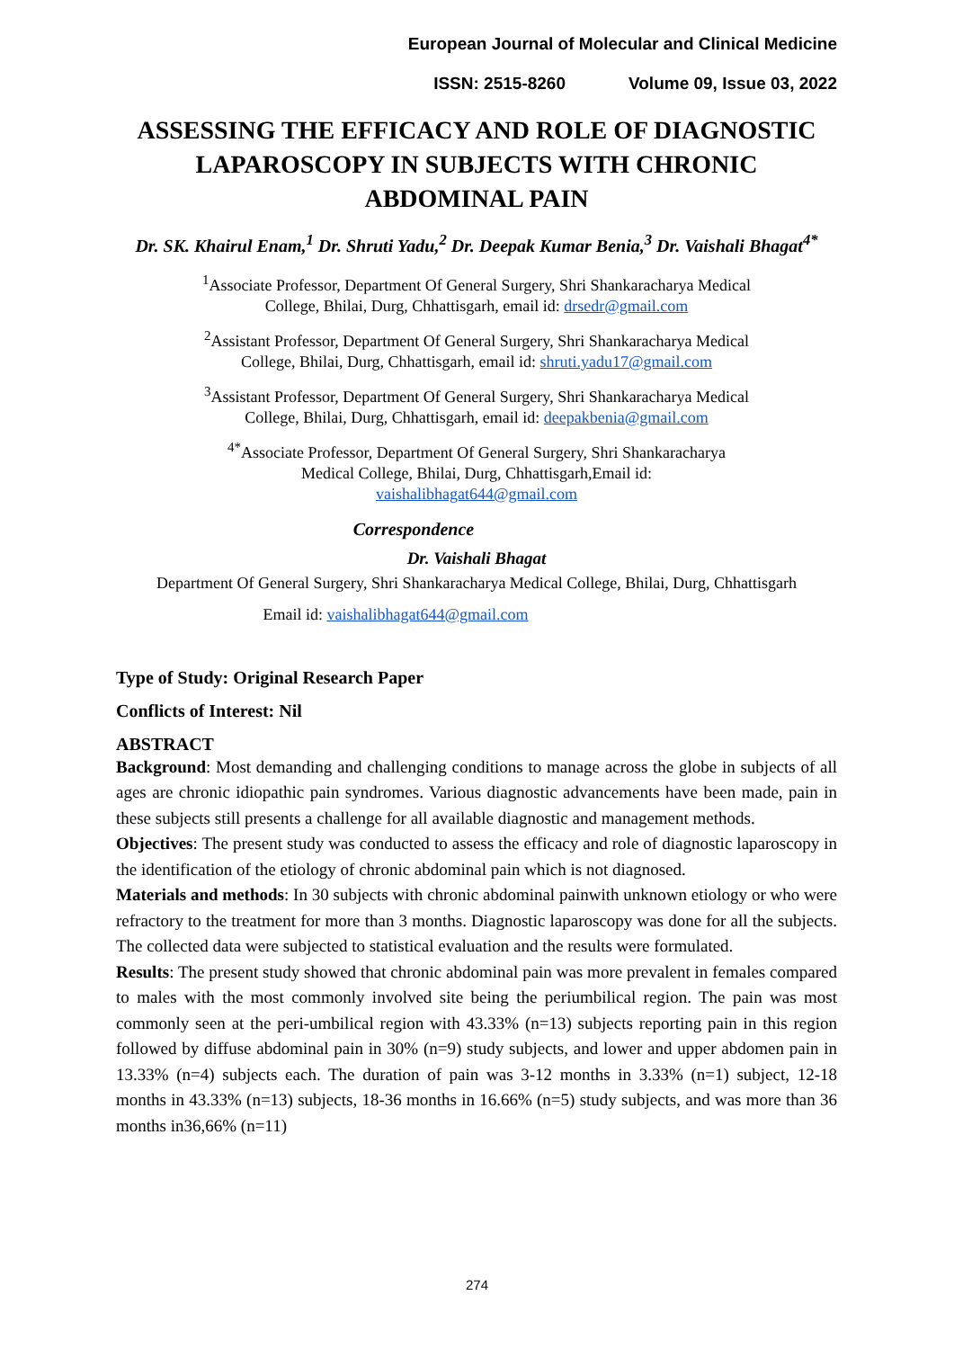European Journal of Molecular and Clinical Medicine
ISSN: 2515-8260 Volume 09, Issue 03, 2022
ASSESSING THE EFFICACY AND ROLE OF DIAGNOSTIC LAPAROSCOPY IN SUBJECTS WITH CHRONIC ABDOMINAL PAIN
Dr. SK. Khairul Enam,<sup>1</sup> Dr. Shruti Yadu,<sup>2</sup> Dr. Deepak Kumar Benia,<sup>3</sup> Dr. Vaishali Bhagat<sup>4*</sup>
<sup>1</sup> Associate Professor, Department Of General Surgery, Shri Shankaracharya Medical
College, Bhilai, Durg, Chhattisgarh, email id: drsedr@gmail.com
<sup>2</sup> Assistant Professor, Department Of General Surgery, Shri Shankaracharya Medical
College, Bhilai, Durg, Chhattisgarh, email id: shruti.yadu17@gmail.com
<sup>3</sup> Assistant Professor, Department Of General Surgery, Shri Shankaracharya Medical
College, Bhilai, Durg, Chhattisgarh, email id: deepakbenia@gmail.com
<sup>4*</sup>Associate Professor, Department Of General Surgery, Shri Shankaracharya
Medical College, Bhilai, Durg, Chhattisgarh,Email id:
vaishalibhagat644@gmail.com
Correspondence
Dr. Vaishali Bhagat
Department Of General Surgery, Shri Shankaracharya Medical College, Bhilai, Durg, Chhattisgarh
Email id: vaishalibhagat644@gmail.com
Type of Study: Original Research Paper
Conflicts of Interest: Nil
ABSTRACT
Background: Most demanding and challenging conditions to manage across the globe in subjects of all ages are chronic idiopathic pain syndromes. Various diagnostic advancements have been made, pain in these subjects still presents a challenge for all available diagnostic and management methods.
Objectives: The present study was conducted to assess the efficacy and role of diagnostic laparoscopy in the identification of the etiology of chronic abdominal pain which is not diagnosed.
Materials and methods: In 30 subjects with chronic abdominal painwith unknown etiology or who were refractory to the treatment for more than 3 months. Diagnostic laparoscopy was done for all the subjects. The collected data were subjected to statistical evaluation and the results were formulated.
Results: The present study showed that chronic abdominal pain was more prevalent in females compared to males with the most commonly involved site being the periumbilical region. The pain was most commonly seen at the peri-umbilical region with 43.33% (n=13) subjects reporting pain in this region followed by diffuse abdominal pain in 30% (n=9) study subjects, and lower and upper abdomen pain in 13.33% (n=4) subjects each. The duration of pain was 3-12 months in 3.33% (n=1) subject, 12-18 months in 43.33% (n=13) subjects, 18-36 months in 16.66% (n=5) study subjects, and was more than 36 months in36,66% (n=11)
274